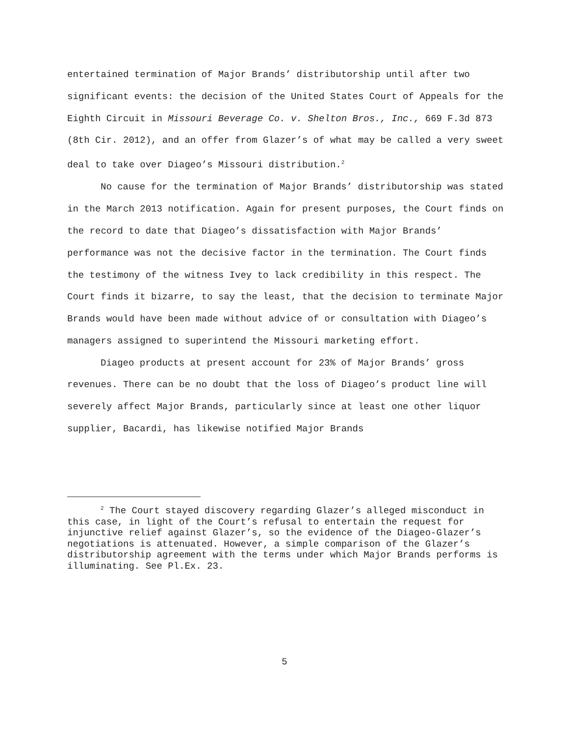entertained termination of Major Brands’ distributorship until after two significant events: the decision of the United States Court of Appeals for the Eighth Circuit in Missouri Beverage Co. v. Shelton Bros., Inc., 669 F.3d 873 (8th Cir. 2012), and an offer from Glazer’s of what may be called a very sweet deal to take over Diageo’s Missouri distribution.<sup>2</sup>
No cause for the termination of Major Brands’ distributorship was stated in the March 2013 notification. Again for present purposes, the Court finds on the record to date that Diageo’s dissatisfaction with Major Brands’ performance was not the decisive factor in the termination. The Court finds the testimony of the witness Ivey to lack credibility in this respect. The Court finds it bizarre, to say the least, that the decision to terminate Major Brands would have been made without advice of or consultation with Diageo’s managers assigned to superintend the Missouri marketing effort.
Diageo products at present account for 23% of Major Brands’ gross revenues. There can be no doubt that the loss of Diageo’s product line will severely affect Major Brands, particularly since at least one other liquor supplier, Bacardi, has likewise notified Major Brands
<sup>2</sup> The Court stayed discovery regarding Glazer’s alleged misconduct in this case, in light of the Court’s refusal to entertain the request for injunctive relief against Glazer’s, so the evidence of the Diageo-Glazer’s negotiations is attenuated. However, a simple comparison of the Glazer’s distributorship agreement with the terms under which Major Brands performs is illuminating. See Pl.Ex. 23.
5